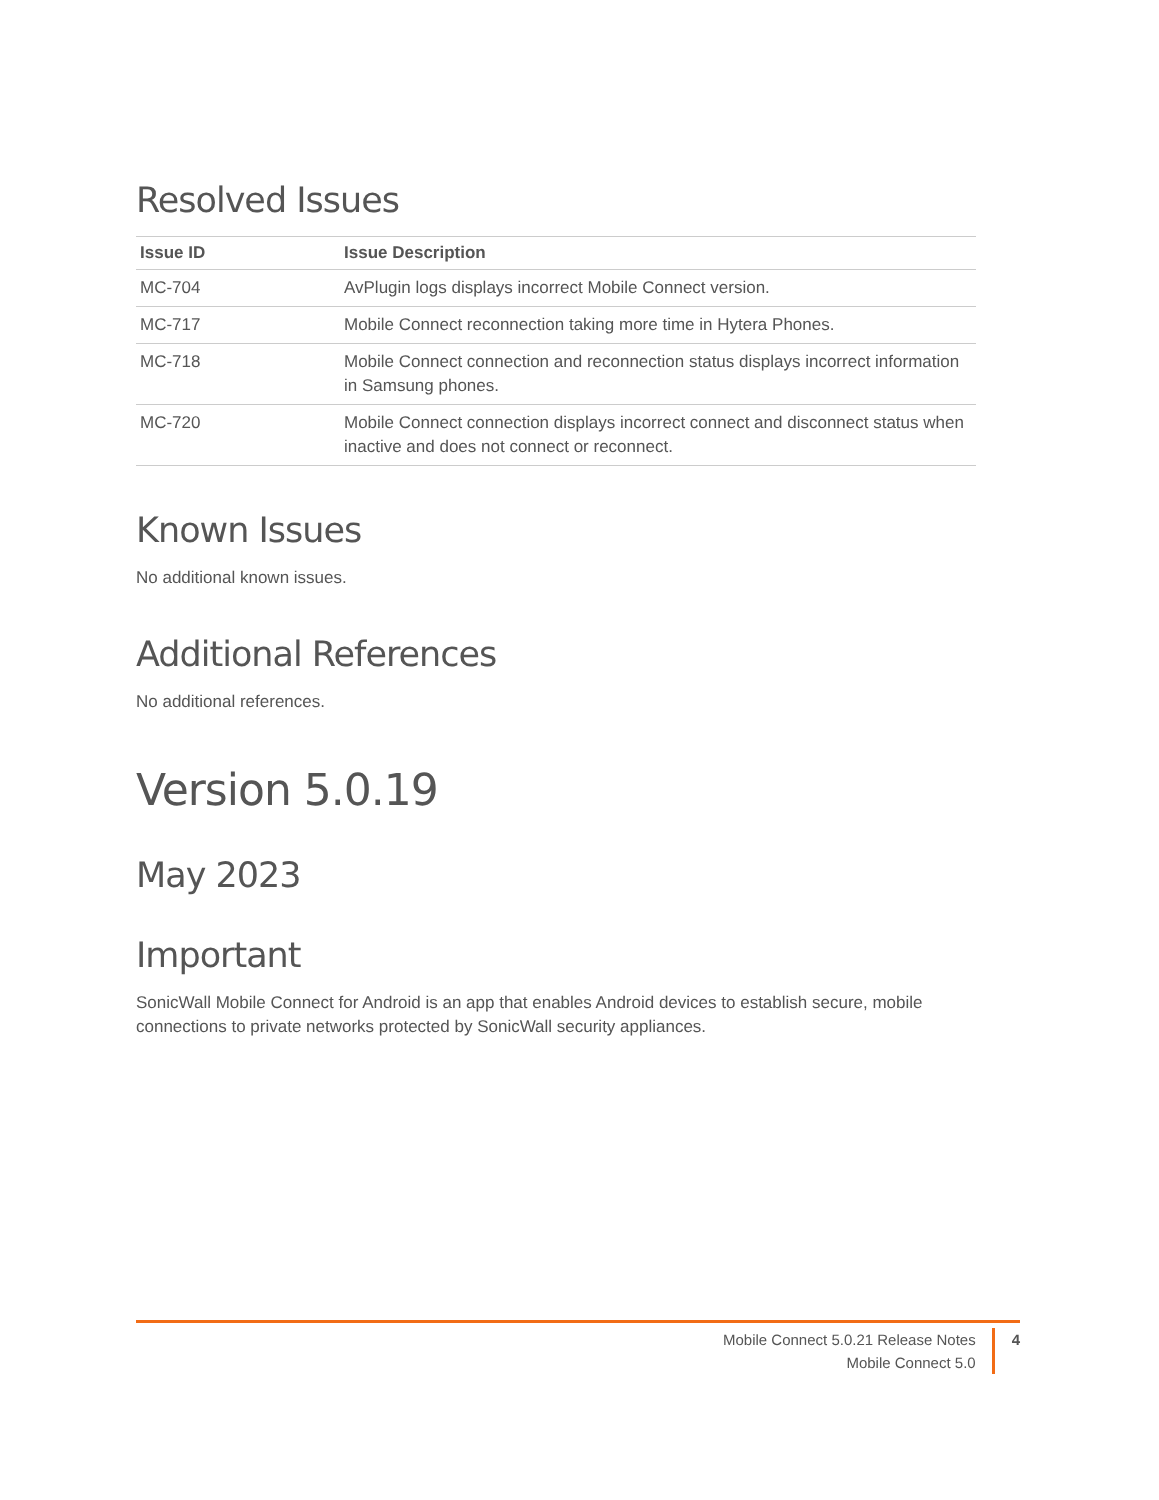Resolved Issues
| Issue ID | Issue Description |
| --- | --- |
| MC-704 | AvPlugin logs displays incorrect Mobile Connect version. |
| MC-717 | Mobile Connect reconnection taking more time in Hytera Phones. |
| MC-718 | Mobile Connect connection and reconnection status displays incorrect information in Samsung phones. |
| MC-720 | Mobile Connect connection displays incorrect connect and disconnect status when inactive and does not connect or reconnect. |
Known Issues
No additional known issues.
Additional References
No additional references.
Version 5.0.19
May 2023
Important
SonicWall Mobile Connect for Android is an app that enables Android devices to establish secure, mobile connections to private networks protected by SonicWall security appliances.
Mobile Connect 5.0.21 Release Notes
Mobile Connect 5.0
4